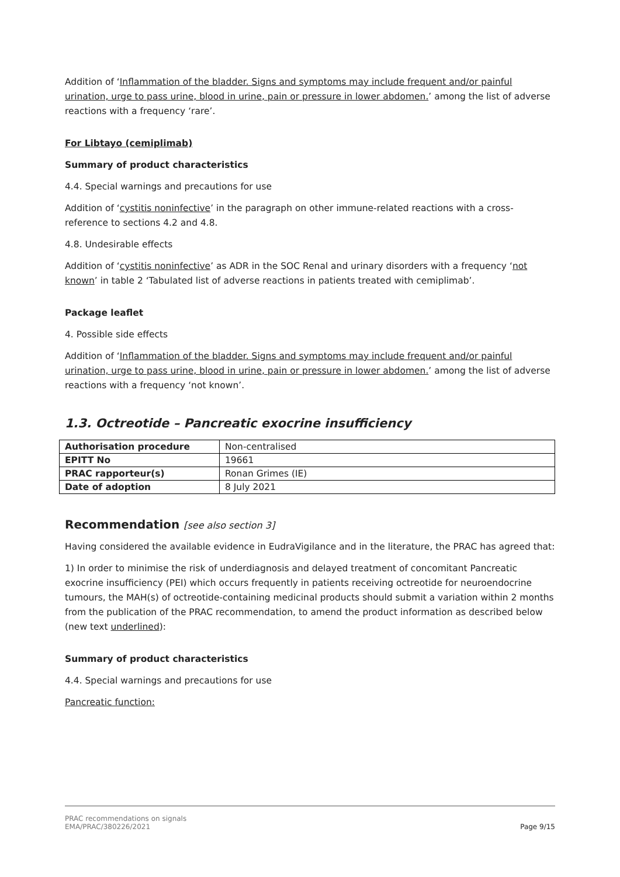Addition of ‘Inflammation of the bladder. Signs and symptoms may include frequent and/or painful urination, urge to pass urine, blood in urine, pain or pressure in lower abdomen.’ among the list of adverse reactions with a frequency ‘rare’.
For Libtayo (cemiplimab)
Summary of product characteristics
4.4. Special warnings and precautions for use
Addition of ‘cystitis noninfective’ in the paragraph on other immune-related reactions with a cross-reference to sections 4.2 and 4.8.
4.8. Undesirable effects
Addition of ‘cystitis noninfective’ as ADR in the SOC Renal and urinary disorders with a frequency ‘not known’ in table 2 ‘Tabulated list of adverse reactions in patients treated with cemiplimab’.
Package leaflet
4. Possible side effects
Addition of ‘Inflammation of the bladder. Signs and symptoms may include frequent and/or painful urination, urge to pass urine, blood in urine, pain or pressure in lower abdomen.’ among the list of adverse reactions with a frequency ‘not known’.
1.3. Octreotide – Pancreatic exocrine insufficiency
| Authorisation procedure | Non-centralised |
| EPITT No | 19661 |
| PRAC rapporteur(s) | Ronan Grimes (IE) |
| Date of adoption | 8 July 2021 |
Recommendation [see also section 3]
Having considered the available evidence in EudraVigilance and in the literature, the PRAC has agreed that:
1) In order to minimise the risk of underdiagnosis and delayed treatment of concomitant Pancreatic exocrine insufficiency (PEI) which occurs frequently in patients receiving octreotide for neuroendocrine tumours, the MAH(s) of octreotide-containing medicinal products should submit a variation within 2 months from the publication of the PRAC recommendation, to amend the product information as described below (new text underlined):
Summary of product characteristics
4.4. Special warnings and precautions for use
Pancreatic function:
PRAC recommendations on signals
EMA/PRAC/380226/2021
Page 9/15